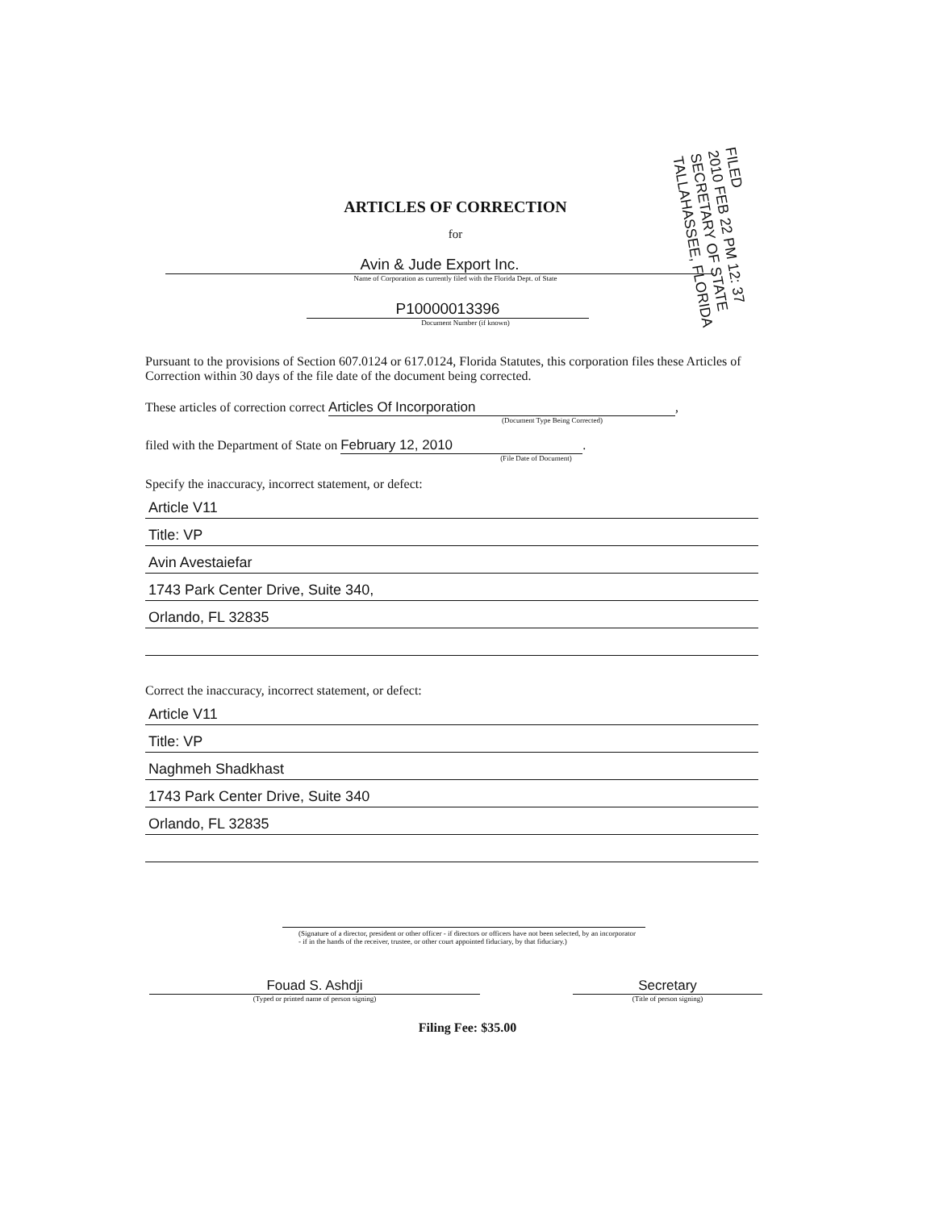ARTICLES OF CORRECTION
for
Avin & Jude Export Inc.
Name of Corporation as currently filed with the Florida Dept. of State
P10000013396
Document Number (if known)
Pursuant to the provisions of Section 607.0124 or 617.0124, Florida Statutes, this corporation files these Articles of Correction within 30 days of the file date of the document being corrected.
These articles of correction correct Articles Of Incorporation,
(Document Type Being Corrected)
filed with the Department of State on February 12, 2010.
(File Date of Document)
Specify the inaccuracy, incorrect statement, or defect:
Article V11
Title: VP
Avin Avestaiefar
1743 Park Center Drive, Suite 340,
Orlando, FL 32835
Correct the inaccuracy, incorrect statement, or defect:
Article V11
Title: VP
Naghmeh Shadkhast
1743 Park Center Drive, Suite 340
Orlando, FL 32835
(Signature of a director, president or other officer - if directors or officers have not been selected, by an incorporator - if in the hands of the receiver, trustee, or other court appointed fiduciary, by that fiduciary.)
Fouad S. Ashdji
(Typed or printed name of person signing)
Secretary
(Title of person signing)
Filing Fee: $35.00
FILED
2010 FEB 22 PM 12: 37
SECRETARY OF STATE
TALLAHASSEE, FLORIDA